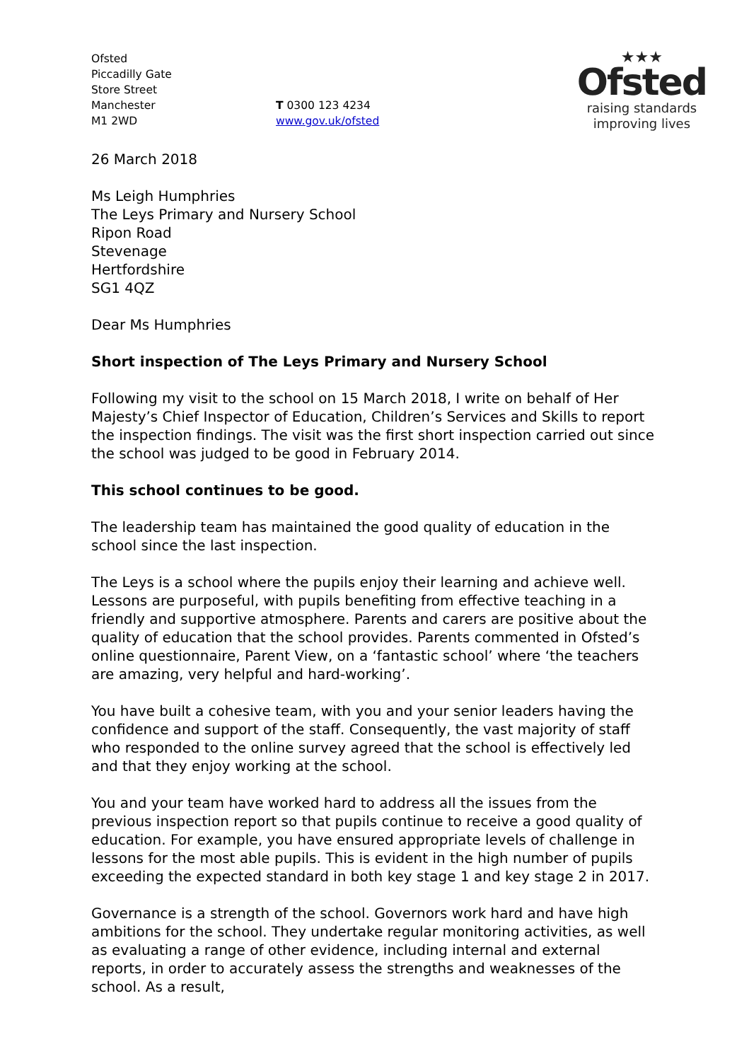Ofsted
Piccadilly Gate
Store Street
Manchester
M1 2WD
T 0300 123 4234
www.gov.uk/ofsted
★★★
Ofsted
raising standards
improving lives
26 March 2018
Ms Leigh Humphries
The Leys Primary and Nursery School
Ripon Road
Stevenage
Hertfordshire
SG1 4QZ
Dear Ms Humphries
Short inspection of The Leys Primary and Nursery School
Following my visit to the school on 15 March 2018, I write on behalf of Her Majesty’s Chief Inspector of Education, Children’s Services and Skills to report the inspection findings. The visit was the first short inspection carried out since the school was judged to be good in February 2014.
This school continues to be good.
The leadership team has maintained the good quality of education in the school since the last inspection.
The Leys is a school where the pupils enjoy their learning and achieve well. Lessons are purposeful, with pupils benefiting from effective teaching in a friendly and supportive atmosphere. Parents and carers are positive about the quality of education that the school provides. Parents commented in Ofsted’s online questionnaire, Parent View, on a ‘fantastic school’ where ‘the teachers are amazing, very helpful and hard-working’.
You have built a cohesive team, with you and your senior leaders having the confidence and support of the staff. Consequently, the vast majority of staff who responded to the online survey agreed that the school is effectively led and that they enjoy working at the school.
You and your team have worked hard to address all the issues from the previous inspection report so that pupils continue to receive a good quality of education. For example, you have ensured appropriate levels of challenge in lessons for the most able pupils. This is evident in the high number of pupils exceeding the expected standard in both key stage 1 and key stage 2 in 2017.
Governance is a strength of the school. Governors work hard and have high ambitions for the school. They undertake regular monitoring activities, as well as evaluating a range of other evidence, including internal and external reports, in order to accurately assess the strengths and weaknesses of the school. As a result,